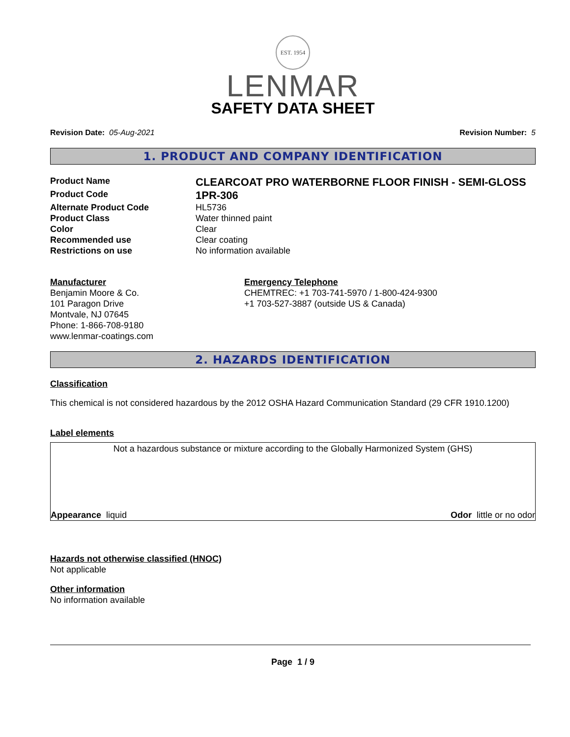EST. 1954
LENMAR
SAFETY DATA SHEET
Revision Date: 05-Aug-2021 Revision Number: 5
1. PRODUCT AND COMPANY IDENTIFICATION
Product Name
CLEARCOAT PRO WATERBORNE FLOOR FINISH - SEMI-GLOSS
Product Code
1PR-306
Alternate Product Code
HL5736
Product Class
Water thinned paint
Color
Clear
Recommended use
Clear coating
Restrictions on use
No information available
Manufacturer
Benjamin Moore & Co.
101 Paragon Drive
Montvale, NJ 07645
Phone: 1-866-708-9180
www.lenmar-coatings.com
Emergency Telephone
CHEMTREC: +1 703-741-5970 / 1-800-424-9300
+1 703-527-3887 (outside US & Canada)
2. HAZARDS IDENTIFICATION
Classification
This chemical is not considered hazardous by the 2012 OSHA Hazard Communication Standard (29 CFR 1910.1200)
Label elements
Not a hazardous substance or mixture according to the Globally Harmonized System (GHS)
Appearance liquid Odor little or no odor
Hazards not otherwise classified (HNOC)
Not applicable
Other information
No information available
Page 1 / 9